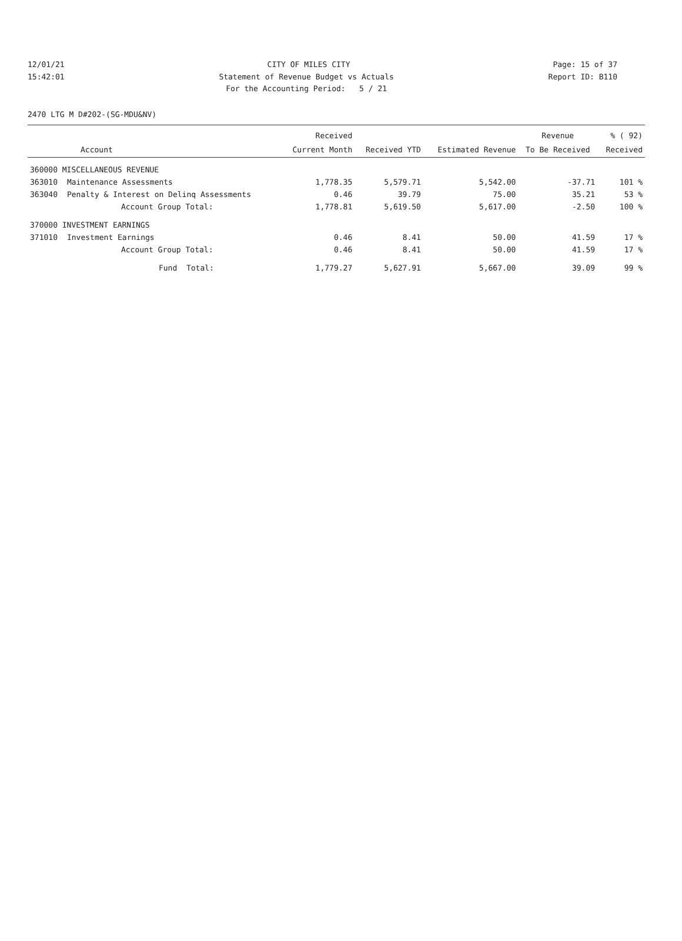12/01/21 CITY OF MILES CITY Page: 15 of 37
15:42:01 Statement of Revenue Budget vs Actuals Report ID: B110
15:42:01 For the Accounting Period: 5 / 21 Report ID: B110
2470 LTG M D#202-(SG-MDU&NV)
| | | Received | | | Revenue | % ( 92) |
| --- | --- | --- | --- | --- | --- | --- |
| Account | | Current Month | Received YTD | Estimated Revenue | To Be Received | Received |
| 360000 MISCELLANEOUS REVENUE | | | | | | |
| 363010 | Maintenance Assessments | 1,778.35 | 5,579.71 | 5,542.00 | -37.71 | 101 % |
| 363040 | Penalty & Interest on Delinq Assessments | 0.46 | 39.79 | 75.00 | 35.21 | 53 % |
| | Account Group Total: | 1,778.81 | 5,619.50 | 5,617.00 | -2.50 | 100 % |
| 370000 INVESTMENT EARNINGS | | | | | | |
| 371010 | Investment Earnings | 0.46 | 8.41 | 50.00 | 41.59 | 17 % |
| | Account Group Total: | 0.46 | 8.41 | 50.00 | 41.59 | 17 % |
| | Fund Total: | 1,779.27 | 5,627.91 | 5,667.00 | 39.09 | 99 % |